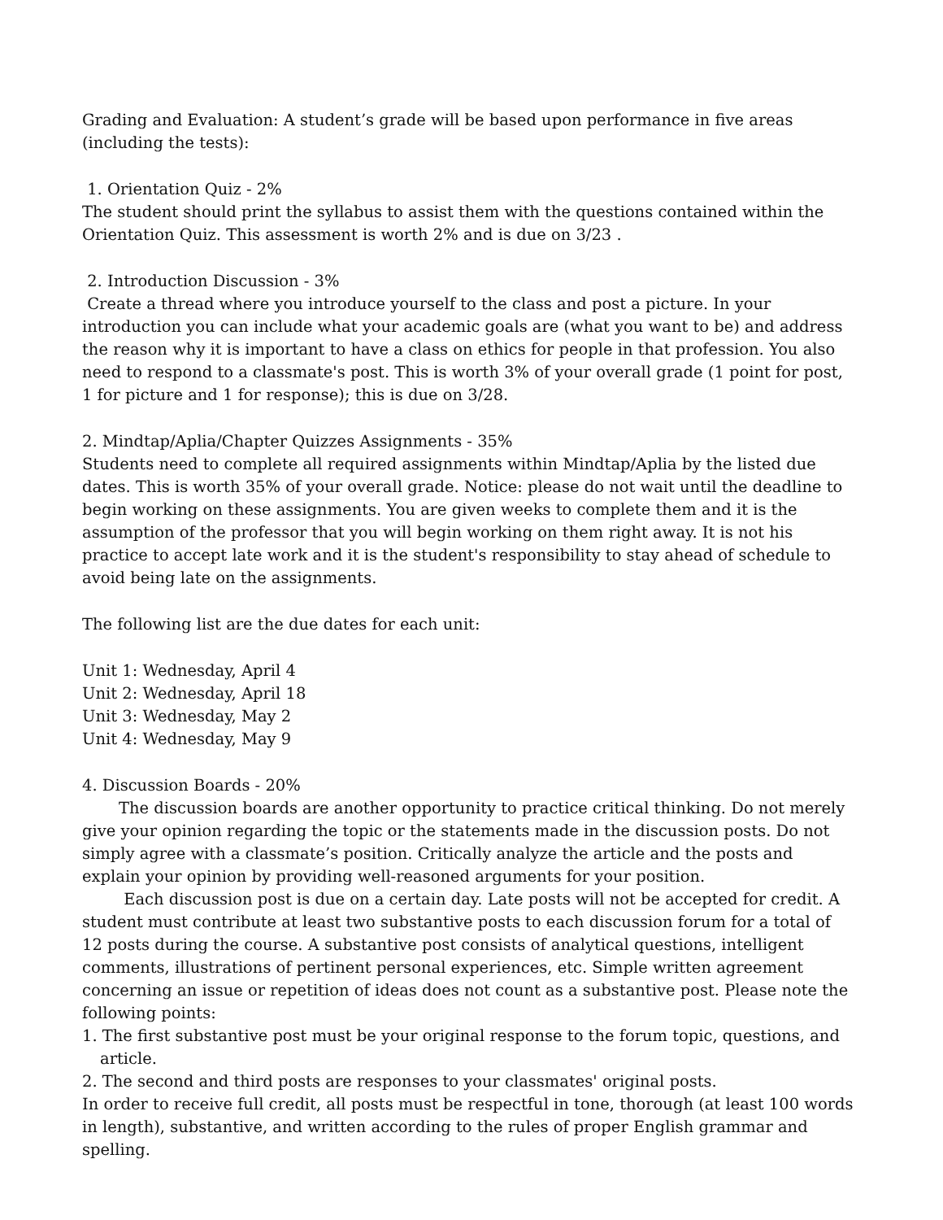Grading and Evaluation: A student’s grade will be based upon performance in five areas (including the tests):
1. Orientation Quiz - 2%
The student should print the syllabus to assist them with the questions contained within the Orientation Quiz. This assessment is worth 2% and is due on 3/23 .
2. Introduction Discussion - 3%
Create a thread where you introduce yourself to the class and post a picture. In your introduction you can include what your academic goals are (what you want to be) and address the reason why it is important to have a class on ethics for people in that profession. You also need to respond to a classmate's post. This is worth 3% of your overall grade (1 point for post, 1 for picture and 1 for response); this is due on 3/28.
2. Mindtap/Aplia/Chapter Quizzes Assignments - 35%
Students need to complete all required assignments within Mindtap/Aplia by the listed due dates. This is worth 35% of your overall grade. Notice: please do not wait until the deadline to begin working on these assignments. You are given weeks to complete them and it is the assumption of the professor that you will begin working on them right away. It is not his practice to accept late work and it is the student's responsibility to stay ahead of schedule to avoid being late on the assignments.
The following list are the due dates for each unit:
Unit 1: Wednesday, April 4
Unit 2: Wednesday, April 18
Unit 3: Wednesday, May 2
Unit 4: Wednesday, May 9
4. Discussion Boards - 20%
The discussion boards are another opportunity to practice critical thinking. Do not merely give your opinion regarding the topic or the statements made in the discussion posts. Do not simply agree with a classmate’s position. Critically analyze the article and the posts and explain your opinion by providing well-reasoned arguments for your position.
Each discussion post is due on a certain day. Late posts will not be accepted for credit. A student must contribute at least two substantive posts to each discussion forum for a total of 12 posts during the course. A substantive post consists of analytical questions, intelligent comments, illustrations of pertinent personal experiences, etc. Simple written agreement concerning an issue or repetition of ideas does not count as a substantive post. Please note the following points:
1. The first substantive post must be your original response to the forum topic, questions, and article.
2. The second and third posts are responses to your classmates' original posts.
In order to receive full credit, all posts must be respectful in tone, thorough (at least 100 words in length), substantive, and written according to the rules of proper English grammar and spelling.